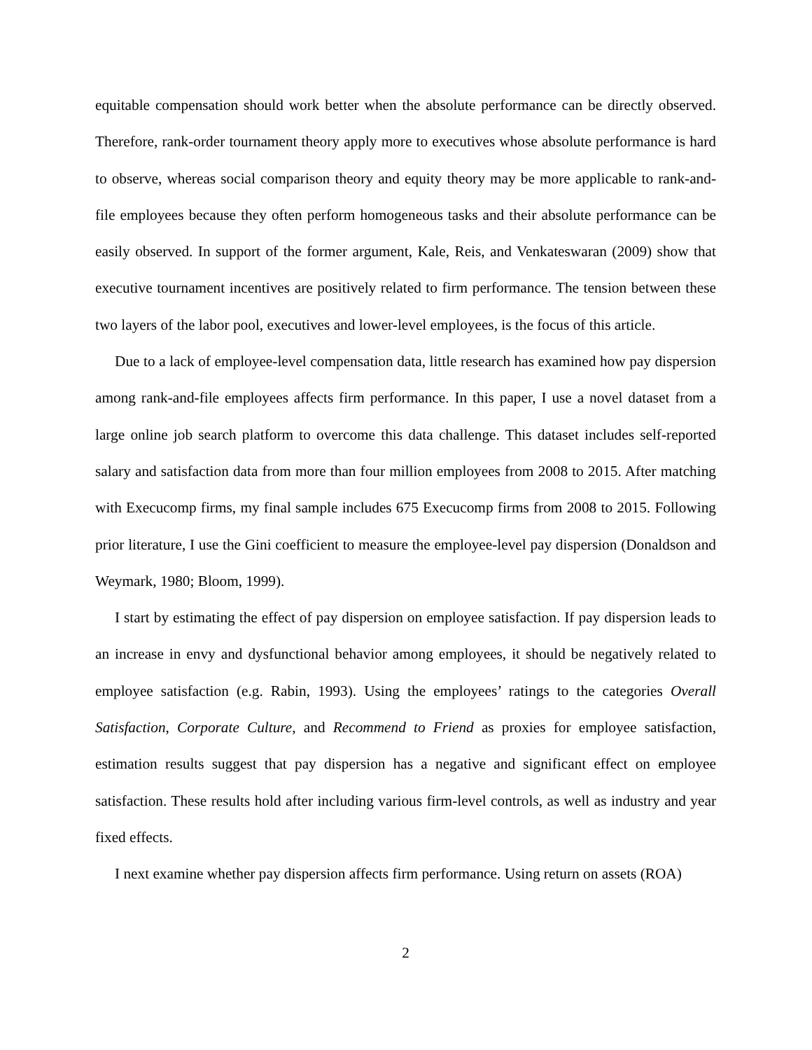equitable compensation should work better when the absolute performance can be directly observed. Therefore, rank-order tournament theory apply more to executives whose absolute performance is hard to observe, whereas social comparison theory and equity theory may be more applicable to rank-and-file employees because they often perform homogeneous tasks and their absolute performance can be easily observed. In support of the former argument, Kale, Reis, and Venkateswaran (2009) show that executive tournament incentives are positively related to firm performance. The tension between these two layers of the labor pool, executives and lower-level employees, is the focus of this article.
Due to a lack of employee-level compensation data, little research has examined how pay dispersion among rank-and-file employees affects firm performance. In this paper, I use a novel dataset from a large online job search platform to overcome this data challenge. This dataset includes self-reported salary and satisfaction data from more than four million employees from 2008 to 2015. After matching with Execucomp firms, my final sample includes 675 Execucomp firms from 2008 to 2015. Following prior literature, I use the Gini coefficient to measure the employee-level pay dispersion (Donaldson and Weymark, 1980; Bloom, 1999).
I start by estimating the effect of pay dispersion on employee satisfaction. If pay dispersion leads to an increase in envy and dysfunctional behavior among employees, it should be negatively related to employee satisfaction (e.g. Rabin, 1993). Using the employees’ ratings to the categories Overall Satisfaction, Corporate Culture, and Recommend to Friend as proxies for employee satisfaction, estimation results suggest that pay dispersion has a negative and significant effect on employee satisfaction. These results hold after including various firm-level controls, as well as industry and year fixed effects.
I next examine whether pay dispersion affects firm performance. Using return on assets (ROA)
2